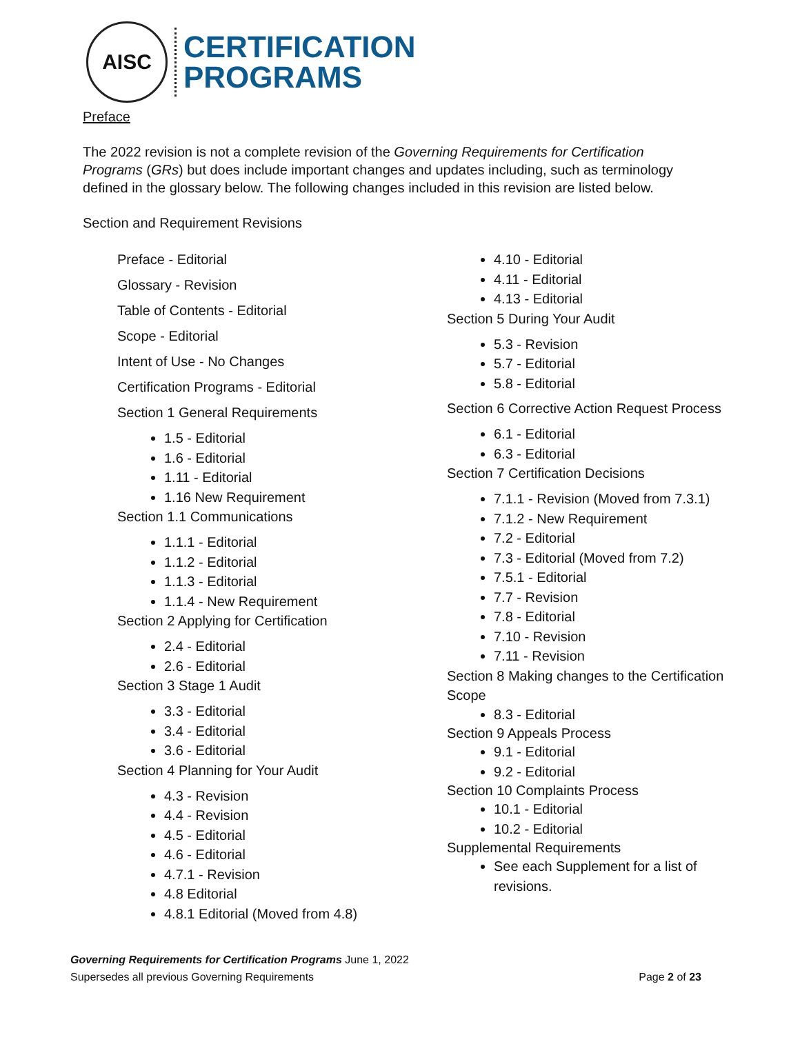AISC
CERTIFICATION
PROGRAMS
Preface
The 2022 revision is not a complete revision of the Governing Requirements for Certification Programs (GRs) but does include important changes and updates including, such as terminology defined in the glossary below. The following changes included in this revision are listed below.
Section and Requirement Revisions
Preface - Editorial
Glossary - Revision
Table of Contents - Editorial
Scope - Editorial
Intent of Use - No Changes
Certification Programs - Editorial
Section 1 General Requirements
1.5 - Editorial
1.6 - Editorial
1.11 - Editorial
1.16 New Requirement
Section 1.1 Communications
1.1.1 - Editorial
1.1.2 - Editorial
1.1.3 - Editorial
1.1.4 - New Requirement
Section 2 Applying for Certification
2.4 - Editorial
2.6 - Editorial
Section 3 Stage 1 Audit
3.3 - Editorial
3.4 - Editorial
3.6 - Editorial
Section 4 Planning for Your Audit
4.3 - Revision
4.4 - Revision
4.5 - Editorial
4.6 - Editorial
4.7.1 - Revision
4.8 Editorial
4.8.1 Editorial (Moved from 4.8)
4.10 - Editorial
4.11 - Editorial
4.13 - Editorial
Section 5 During Your Audit
5.3 - Revision
5.7 - Editorial
5.8 - Editorial
Section 6 Corrective Action Request Process
6.1 - Editorial
6.3 - Editorial
Section 7 Certification Decisions
7.1.1 - Revision (Moved from 7.3.1)
7.1.2 - New Requirement
7.2 - Editorial
7.3 - Editorial (Moved from 7.2)
7.5.1 - Editorial
7.7 - Revision
7.8 - Editorial
7.10 - Revision
7.11 - Revision
Section 8 Making changes to the Certification Scope
8.3 - Editorial
Section 9 Appeals Process
9.1 - Editorial
9.2 - Editorial
Section 10 Complaints Process
10.1 - Editorial
10.2 - Editorial
Supplemental Requirements
See each Supplement for a list of revisions.
Governing Requirements for Certification Programs June 1, 2022
Supersedes all previous Governing Requirements Page 2 of 23